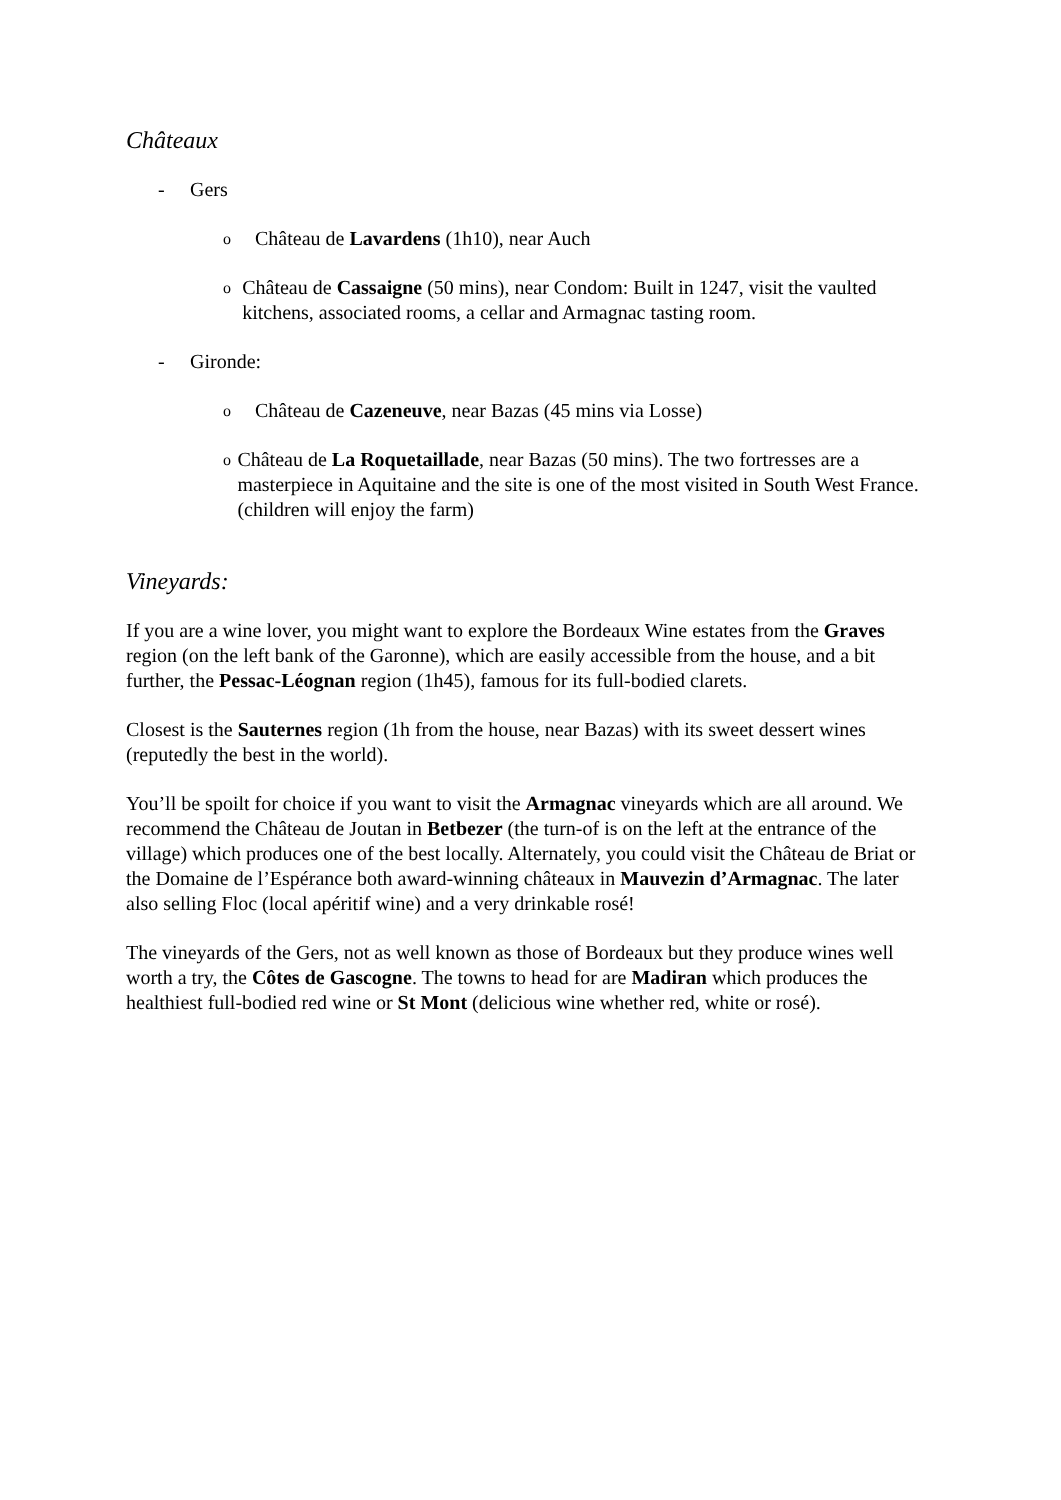Châteaux
- Gers
o Château de Lavardens (1h10), near Auch
o Château de Cassaigne (50 mins), near Condom: Built in 1247, visit the vaulted kitchens, associated rooms, a cellar and Armagnac tasting room.
- Gironde:
o Château de Cazeneuve, near Bazas (45 mins via Losse)
o Château de La Roquetaillade, near Bazas (50 mins). The two fortresses are a masterpiece in Aquitaine and the site is one of the most visited in South West France. (children will enjoy the farm)
Vineyards:
If you are a wine lover, you might want to explore the Bordeaux Wine estates from the Graves region (on the left bank of the Garonne), which are easily accessible from the house, and a bit further, the Pessac-Léognan region (1h45), famous for its full-bodied clarets.
Closest is the Sauternes region (1h from the house, near Bazas) with its sweet dessert wines (reputedly the best in the world).
You’ll be spoilt for choice if you want to visit the Armagnac vineyards which are all around. We recommend the Château de Joutan in Betbezer (the turn-of is on the left at the entrance of the village) which produces one of the best locally. Alternately, you could visit the Château de Briat or the Domaine de l’Espérance both award-winning châteaux in Mauvezin d’Armagnac. The later also selling Floc (local apéritif wine) and a very drinkable rosé!
The vineyards of the Gers, not as well known as those of Bordeaux but they produce wines well worth a try, the Côtes de Gascogne. The towns to head for are Madiran which produces the healthiest full-bodied red wine or St Mont (delicious wine whether red, white or rosé).